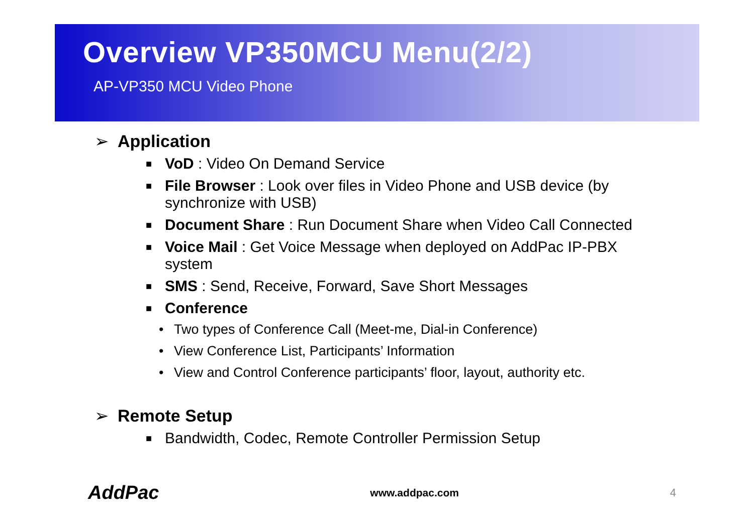Overview VP350MCU Menu(2/2)
AP-VP350 MCU Video Phone
➢ Application
■
VoD : Video On Demand Service
■
File Browser : Look over files in Video Phone and USB device (by synchronize with USB)
■
Document Share : Run Document Share when Video Call Connected
■
Voice Mail : Get Voice Message when deployed on AddPac IP-PBX system
■
SMS : Send, Receive, Forward, Save Short Messages
■
Conference
• Two types of Conference Call (Meet-me, Dial-in Conference)
• View Conference List, Participants’ Information
• View and Control Conference participants’ floor, layout, authority etc.
➢ Remote Setup
■
Bandwidth, Codec, Remote Controller Permission Setup
AddPac www.addpac.com 4